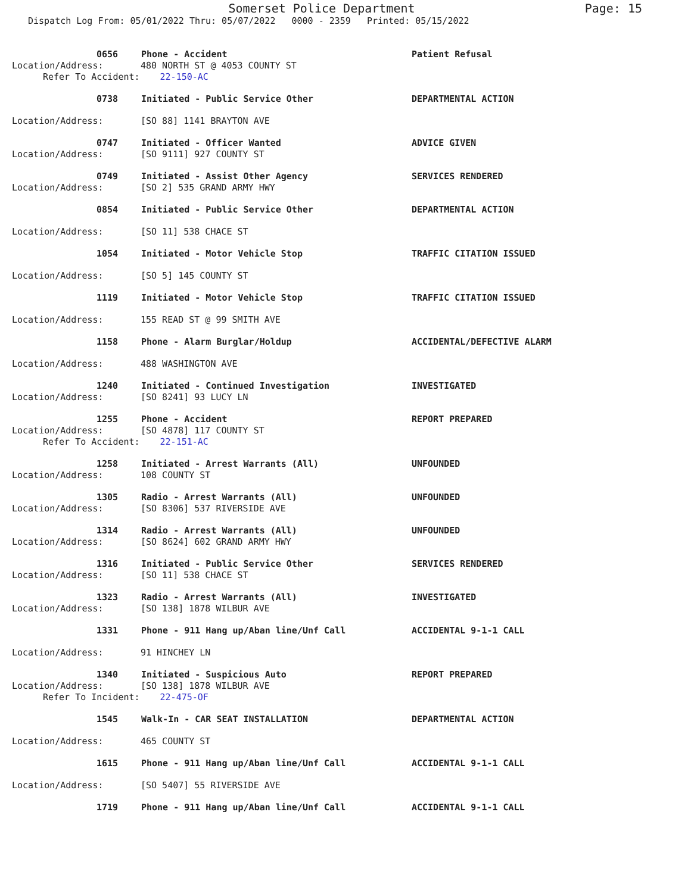Somerset Police Department
Page: 15
Dispatch Log From: 05/01/2022 Thru: 05/07/2022 0000 - 2359 Printed: 05/15/2022
0656 Phone - Accident Patient Refusal
Location/Address: 480 NORTH ST @ 4053 COUNTY ST
Refer To Accident: 22-150-AC
0738 Initiated - Public Service Other DEPARTMENTAL ACTION
Location/Address: [SO 88] 1141 BRAYTON AVE
0747 Initiated - Officer Wanted ADVICE GIVEN
Location/Address: [SO 9111] 927 COUNTY ST
0749 Initiated - Assist Other Agency SERVICES RENDERED
Location/Address: [SO 2] 535 GRAND ARMY HWY
0854 Initiated - Public Service Other DEPARTMENTAL ACTION
Location/Address: [SO 11] 538 CHACE ST
1054 Initiated - Motor Vehicle Stop TRAFFIC CITATION ISSUED
Location/Address: [SO 5] 145 COUNTY ST
1119 Initiated - Motor Vehicle Stop TRAFFIC CITATION ISSUED
Location/Address: 155 READ ST @ 99 SMITH AVE
1158 Phone - Alarm Burglar/Holdup ACCIDENTAL/DEFECTIVE ALARM
Location/Address: 488 WASHINGTON AVE
1240 Initiated - Continued Investigation INVESTIGATED
Location/Address: [SO 8241] 93 LUCY LN
1255 Phone - Accident REPORT PREPARED
Location/Address: [SO 4878] 117 COUNTY ST
Refer To Accident: 22-151-AC
1258 Initiated - Arrest Warrants (All) UNFOUNDED
Location/Address: 108 COUNTY ST
1305 Radio - Arrest Warrants (All) UNFOUNDED
Location/Address: [SO 8306] 537 RIVERSIDE AVE
1314 Radio - Arrest Warrants (All) UNFOUNDED
Location/Address: [SO 8624] 602 GRAND ARMY HWY
1316 Initiated - Public Service Other SERVICES RENDERED
Location/Address: [SO 11] 538 CHACE ST
1323 Radio - Arrest Warrants (All) INVESTIGATED
Location/Address: [SO 138] 1878 WILBUR AVE
1331 Phone - 911 Hang up/Aban line/Unf Call ACCIDENTAL 9-1-1 CALL
Location/Address: 91 HINCHEY LN
1340 Initiated - Suspicious Auto REPORT PREPARED
Location/Address: [SO 138] 1878 WILBUR AVE
Refer To Incident: 22-475-OF
1545 Walk-In - CAR SEAT INSTALLATION DEPARTMENTAL ACTION
Location/Address: 465 COUNTY ST
1615 Phone - 911 Hang up/Aban line/Unf Call ACCIDENTAL 9-1-1 CALL
Location/Address: [SO 5407] 55 RIVERSIDE AVE
1719 Phone - 911 Hang up/Aban line/Unf Call ACCIDENTAL 9-1-1 CALL